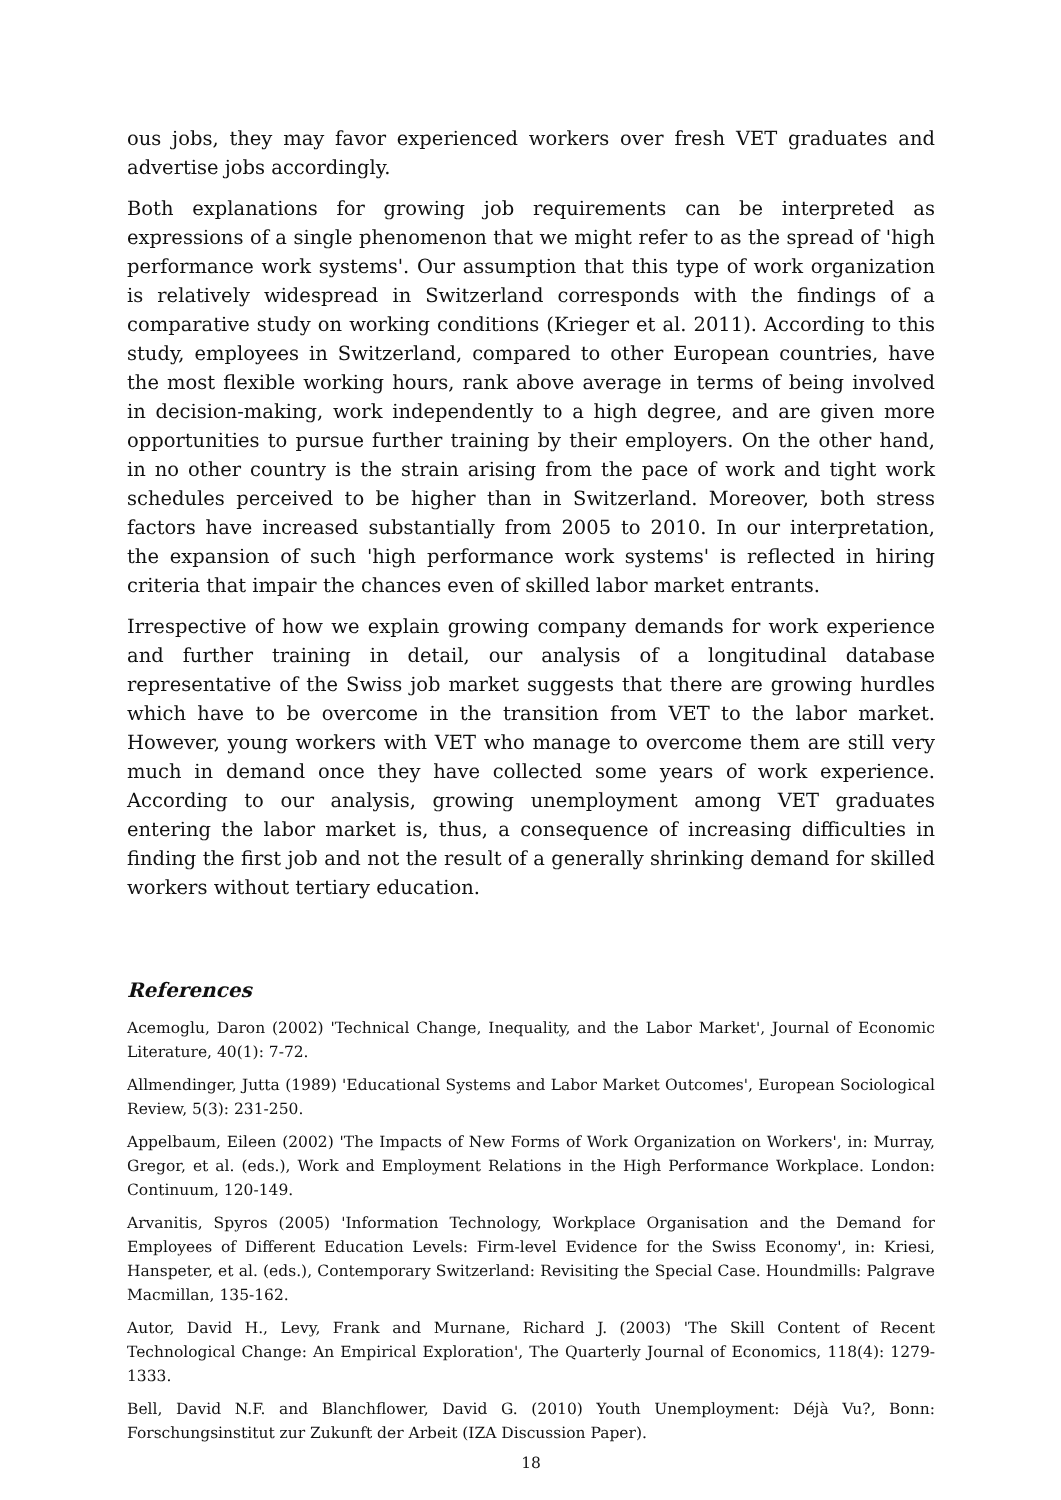ous jobs, they may favor experienced workers over fresh VET graduates and advertise jobs accordingly.
Both explanations for growing job requirements can be interpreted as expressions of a single phenomenon that we might refer to as the spread of 'high performance work systems'. Our assumption that this type of work organization is relatively widespread in Switzerland corresponds with the findings of a comparative study on working conditions (Krieger et al. 2011). According to this study, employees in Switzerland, compared to other European countries, have the most flexible working hours, rank above average in terms of being involved in decision-making, work independently to a high degree, and are given more opportunities to pursue further training by their employers. On the other hand, in no other country is the strain arising from the pace of work and tight work schedules perceived to be higher than in Switzerland. Moreover, both stress factors have increased substantially from 2005 to 2010. In our interpretation, the expansion of such 'high performance work systems' is reflected in hiring criteria that impair the chances even of skilled labor market entrants.
Irrespective of how we explain growing company demands for work experience and further training in detail, our analysis of a longitudinal database representative of the Swiss job market suggests that there are growing hurdles which have to be overcome in the transition from VET to the labor market. However, young workers with VET who manage to overcome them are still very much in demand once they have collected some years of work experience. According to our analysis, growing unemployment among VET graduates entering the labor market is, thus, a consequence of increasing difficulties in finding the first job and not the result of a generally shrinking demand for skilled workers without tertiary education.
References
Acemoglu, Daron (2002) 'Technical Change, Inequality, and the Labor Market', Journal of Economic Literature, 40(1): 7-72.
Allmendinger, Jutta (1989) 'Educational Systems and Labor Market Outcomes', European Sociological Review, 5(3): 231-250.
Appelbaum, Eileen (2002) 'The Impacts of New Forms of Work Organization on Workers', in: Murray, Gregor, et al. (eds.), Work and Employment Relations in the High Performance Workplace. London: Continuum, 120-149.
Arvanitis, Spyros (2005) 'Information Technology, Workplace Organisation and the Demand for Employees of Different Education Levels: Firm-level Evidence for the Swiss Economy', in: Kriesi, Hanspeter, et al. (eds.), Contemporary Switzerland: Revisiting the Special Case. Houndmills: Palgrave Macmillan, 135-162.
Autor, David H., Levy, Frank and Murnane, Richard J. (2003) 'The Skill Content of Recent Technological Change: An Empirical Exploration', The Quarterly Journal of Economics, 118(4): 1279-1333.
Bell, David N.F. and Blanchflower, David G. (2010) Youth Unemployment: Déjà Vu?, Bonn: Forschungsinstitut zur Zukunft der Arbeit (IZA Discussion Paper).
18